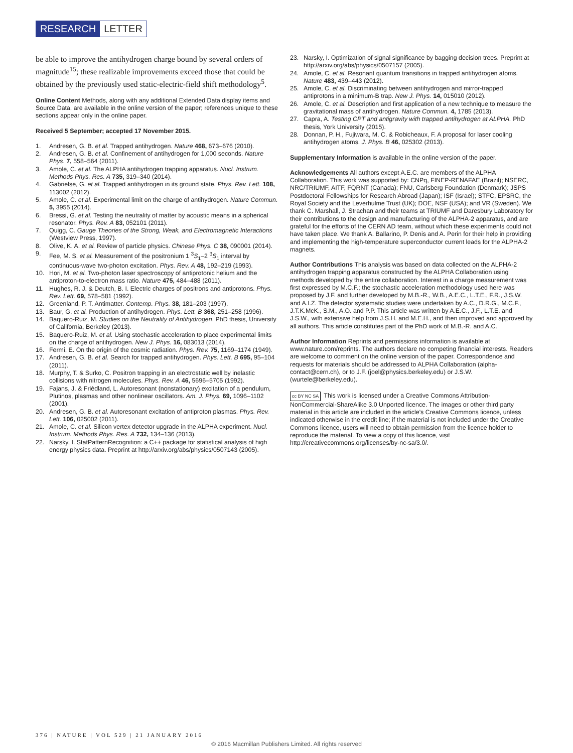RESEARCH LETTER
be able to improve the antihydrogen charge bound by several orders of magnitude<sup>15</sup>; these realizable improvements exceed those that could be obtained by the previously used static-electric-field shift methodology<sup>5</sup>.
Online Content Methods, along with any additional Extended Data display items and Source Data, are available in the online version of the paper; references unique to these sections appear only in the online paper.
Received 5 September; accepted 17 November 2015.
1. Andresen, G. B. et al. Trapped antihydrogen. Nature 468, 673–676 (2010).
2. Andresen, G. B. et al. Confinement of antihydrogen for 1,000 seconds. Nature Phys. 7, 558–564 (2011).
3. Amole, C. et al. The ALPHA antihydrogen trapping apparatus. Nucl. Instrum. Methods Phys. Res. A 735, 319–340 (2014).
4. Gabrielse, G. et al. Trapped antihydrogen in its ground state. Phys. Rev. Lett. 108, 113002 (2012).
5. Amole, C. et al. Experimental limit on the charge of antihydrogen. Nature Commun. 5, 3955 (2014).
6. Bressi, G. et al. Testing the neutrality of matter by acoustic means in a spherical resonator. Phys. Rev. A 83, 052101 (2011).
7. Quigg, C. Gauge Theories of the Strong, Weak, and Electromagnetic Interactions (Westview Press, 1997).
8. Olive, K. A. et al. Review of particle physics. Chinese Phys. C 38, 090001 (2014).
9. Fee, M. S. et al. Measurement of the positronium 1 <sup>3</sup>S<sub>1</sub>–2 <sup>3</sup>S<sub>1</sub> interval by continuous-wave two-photon excitation. Phys. Rev. A 48, 192–219 (1993).
10. Hori, M. et al. Two-photon laser spectroscopy of antiprotonic helium and the antiproton-to-electron mass ratio. Nature 475, 484–488 (2011).
11. Hughes, R. J. & Deutch, B. I. Electric charges of positrons and antiprotons. Phys. Rev. Lett. 69, 578–581 (1992).
12. Greenland, P. T. Antimatter. Contemp. Phys. 38, 181–203 (1997).
13. Baur, G. et al. Production of antihydrogen. Phys. Lett. B 368, 251–258 (1996).
14. Baquero-Ruiz, M. Studies on the Neutrality of Antihydrogen. PhD thesis, University of California, Berkeley (2013).
15. Baquero-Ruiz, M. et al. Using stochastic acceleration to place experimental limits on the charge of antihydrogen. New J. Phys. 16, 083013 (2014).
16. Fermi, E. On the origin of the cosmic radiation. Phys. Rev. 75, 1169–1174 (1949).
17. Andresen, G. B. et al. Search for trapped antihydrogen. Phys. Lett. B 695, 95–104 (2011).
18. Murphy, T. & Surko, C. Positron trapping in an electrostatic well by inelastic collisions with nitrogen molecules. Phys. Rev. A 46, 5696–5705 (1992).
19. Fajans, J. & Frièdland, L. Autoresonant (nonstationary) excitation of a pendulum, Plutinos, plasmas and other nonlinear oscillators. Am. J. Phys. 69, 1096–1102 (2001).
20. Andresen, G. B. et al. Autoresonant excitation of antiproton plasmas. Phys. Rev. Lett. 106, 025002 (2011).
21. Amole, C. et al. Silicon vertex detector upgrade in the ALPHA experiment. Nucl. Instrum. Methods Phys. Res. A 732, 134–136 (2013).
22. Narsky, I. StatPatternRecognition: a C++ package for statistical analysis of high energy physics data. Preprint at http://arxiv.org/abs/physics/0507143 (2005).
23. Narsky, I. Optimization of signal significance by bagging decision trees. Preprint at http://arxiv.org/abs/physics/0507157 (2005).
24. Amole, C. et al. Resonant quantum transitions in trapped antihydrogen atoms. Nature 483, 439–443 (2012).
25. Amole, C. et al. Discriminating between antihydrogen and mirror-trapped antiprotons in a minimum-B trap. New J. Phys. 14, 015010 (2012).
26. Amole, C. et al. Description and first application of a new technique to measure the gravitational mass of antihydrogen. Nature Commun. 4, 1785 (2013).
27. Capra, A. Testing CPT and antigravity with trapped antihydrogen at ALPHA. PhD thesis, York University (2015).
28. Donnan, P. H., Fujiwara, M. C. & Robicheaux, F. A proposal for laser cooling antihydrogen atoms. J. Phys. B 46, 025302 (2013).
Supplementary Information is available in the online version of the paper.
Acknowledgements All authors except A.E.C. are members of the ALPHA Collaboration. This work was supported by: CNPq, FINEP-RENAFAE (Brazil); NSERC, NRC/TRIUMF, AITF, FQRNT (Canada); FNU, Carlsberg Foundation (Denmark); JSPS Postdoctoral Fellowships for Research Abroad (Japan); ISF (Israel); STFC, EPSRC, the Royal Society and the Leverhulme Trust (UK); DOE, NSF (USA); and VR (Sweden). We thank C. Marshall, J. Strachan and their teams at TRIUMF and Daresbury Laboratory for their contributions to the design and manufacturing of the ALPHA-2 apparatus, and are grateful for the efforts of the CERN AD team, without which these experiments could not have taken place. We thank A. Ballarino, P. Denis and A. Perin for their help in providing and implementing the high-temperature superconductor current leads for the ALPHA-2 magnets.
Author Contributions This analysis was based on data collected on the ALPHA-2 antihydrogen trapping apparatus constructed by the ALPHA Collaboration using methods developed by the entire collaboration. Interest in a charge measurement was first expressed by M.C.F.; the stochastic acceleration methodology used here was proposed by J.F. and further developed by M.B.-R., W.B., A.E.C., L.T.E., F.R., J.S.W. and A.I.Z. The detector systematic studies were undertaken by A.C., D.R.G., M.C.F., J.T.K.McK., S.M., A.O. and P.P. This article was written by A.E.C., J.F., L.T.E. and J.S.W., with extensive help from J.S.H. and M.E.H., and then improved and approved by all authors. This article constitutes part of the PhD work of M.B.-R. and A.C.
Author Information Reprints and permissions information is available at www.nature.com/reprints. The authors declare no competing financial interests. Readers are welcome to comment on the online version of the paper. Correspondence and requests for materials should be addressed to ALPHA Collaboration (alpha-contact@cern.ch), or to J.F. (joel@physics.berkeley.edu) or J.S.W. (wurtele@berkeley.edu).
cc BY NC SA This work is licensed under a Creative Commons Attribution-NonCommercial-ShareAlike 3.0 Unported licence. The images or other third party material in this article are included in the article’s Creative Commons licence, unless indicated otherwise in the credit line; if the material is not included under the Creative Commons licence, users will need to obtain permission from the licence holder to reproduce the material. To view a copy of this licence, visit http://creativecommons.org/licenses/by-nc-sa/3.0/.
376 | NATURE | VOL 529 | 21 JANUARY 2016
© 2016 Macmillan Publishers Limited. All rights reserved